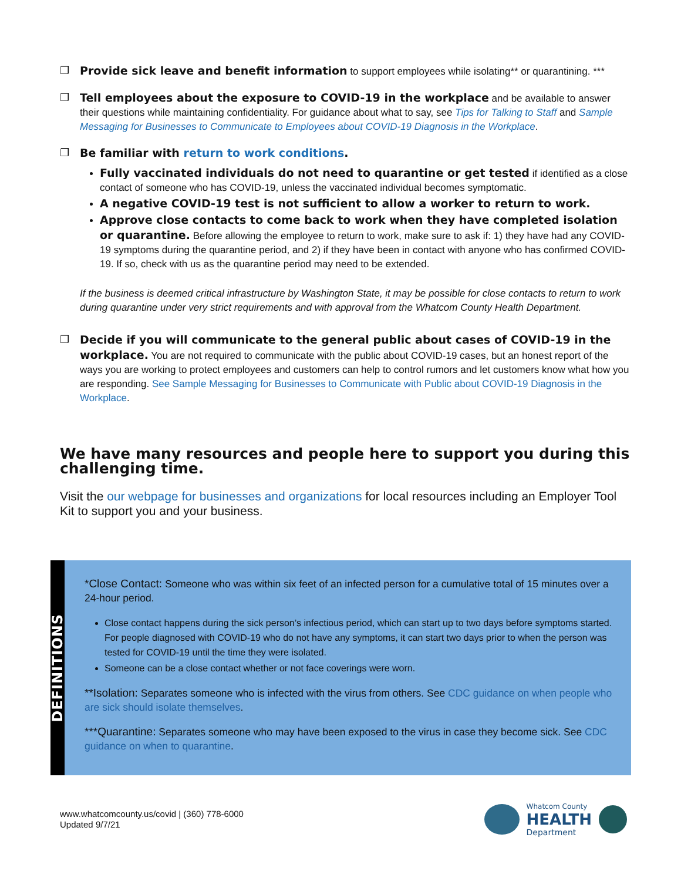❐ Provide sick leave and benefit information to support employees while isolating** or quarantining. ***
❐ Tell employees about the exposure to COVID-19 in the workplace and be available to answer their questions while maintaining confidentiality. For guidance about what to say, see Tips for Talking to Staff and Sample Messaging for Businesses to Communicate to Employees about COVID-19 Diagnosis in the Workplace.
❐ Be familiar with return to work conditions.
Fully vaccinated individuals do not need to quarantine or get tested if identified as a close contact of someone who has COVID-19, unless the vaccinated individual becomes symptomatic.
A negative COVID-19 test is not sufficient to allow a worker to return to work.
Approve close contacts to come back to work when they have completed isolation or quarantine. Before allowing the employee to return to work, make sure to ask if: 1) they have had any COVID-19 symptoms during the quarantine period, and 2) if they have been in contact with anyone who has confirmed COVID-19. If so, check with us as the quarantine period may need to be extended.
If the business is deemed critical infrastructure by Washington State, it may be possible for close contacts to return to work during quarantine under very strict requirements and with approval from the Whatcom County Health Department.
❐ Decide if you will communicate to the general public about cases of COVID-19 in the workplace. You are not required to communicate with the public about COVID-19 cases, but an honest report of the ways you are working to protect employees and customers can help to control rumors and let customers know what how you are responding. See Sample Messaging for Businesses to Communicate with Public about COVID-19 Diagnosis in the Workplace.
We have many resources and people here to support you during this challenging time.
Visit the our webpage for businesses and organizations for local resources including an Employer Tool Kit to support you and your business.
DEFINITIONS
*Close Contact: Someone who was within six feet of an infected person for a cumulative total of 15 minutes over a 24-hour period.
Close contact happens during the sick person’s infectious period, which can start up to two days before symptoms started. For people diagnosed with COVID-19 who do not have any symptoms, it can start two days prior to when the person was tested for COVID-19 until the time they were isolated.
Someone can be a close contact whether or not face coverings were worn.
**Isolation: Separates someone who is infected with the virus from others. See CDC guidance on when people who are sick should isolate themselves.
***Quarantine: Separates someone who may have been exposed to the virus in case they become sick. See CDC guidance on when to quarantine.
www.whatcomcounty.us/covid | (360) 778-6000
Updated 9/7/21
Whatcom County
HEALTH
Department